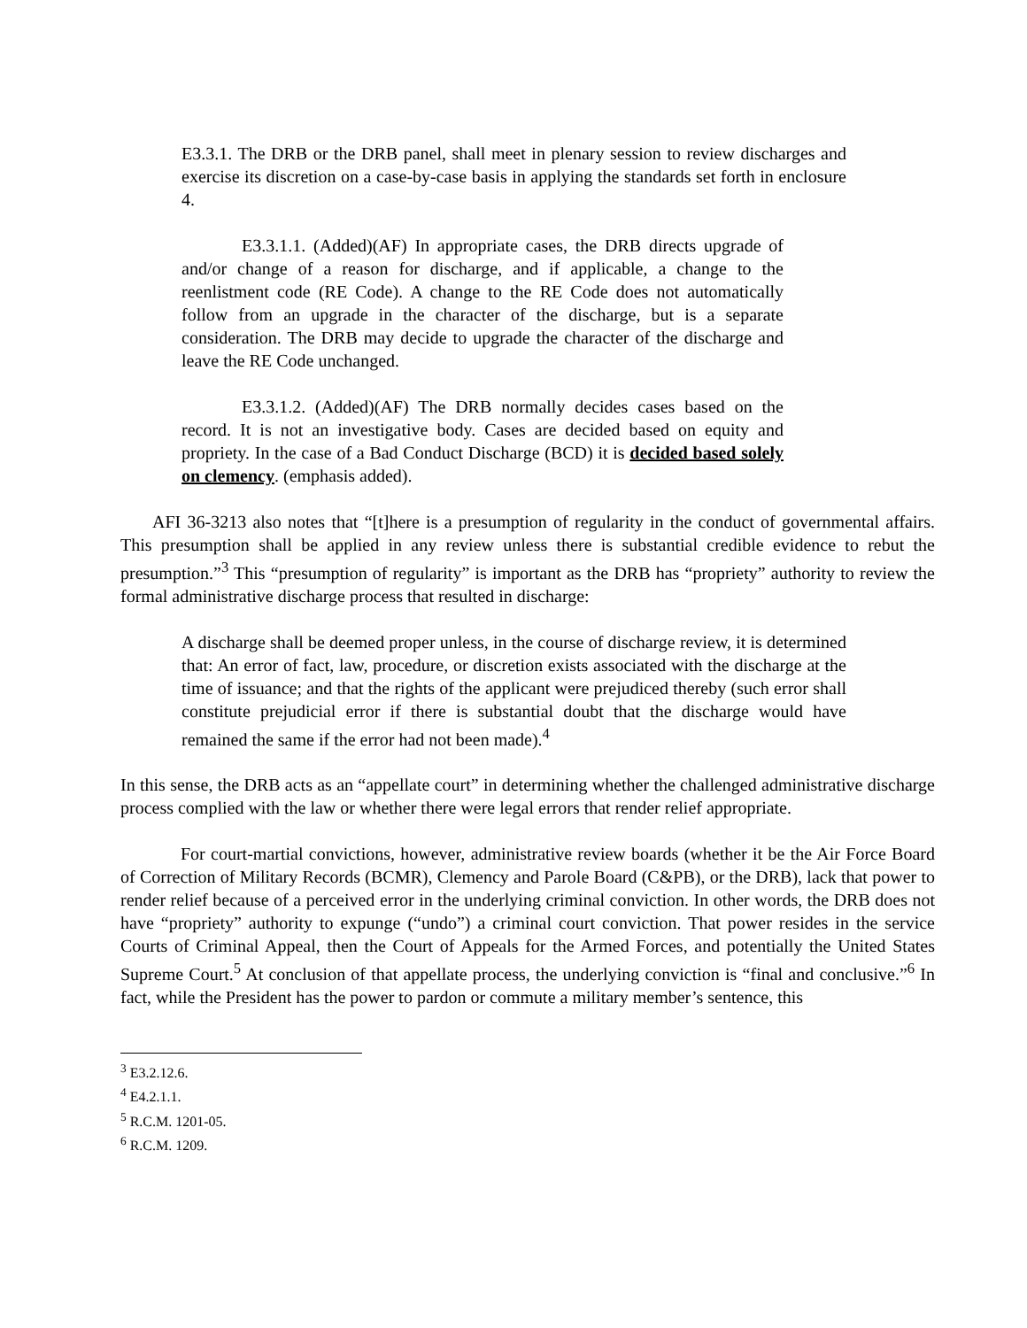E3.3.1. The DRB or the DRB panel, shall meet in plenary session to review discharges and exercise its discretion on a case-by-case basis in applying the standards set forth in enclosure 4.
E3.3.1.1. (Added)(AF) In appropriate cases, the DRB directs upgrade of and/or change of a reason for discharge, and if applicable, a change to the reenlistment code (RE Code). A change to the RE Code does not automatically follow from an upgrade in the character of the discharge, but is a separate consideration. The DRB may decide to upgrade the character of the discharge and leave the RE Code unchanged.
E3.3.1.2. (Added)(AF) The DRB normally decides cases based on the record. It is not an investigative body. Cases are decided based on equity and propriety. In the case of a Bad Conduct Discharge (BCD) it is decided based solely on clemency. (emphasis added).
AFI 36-3213 also notes that “[t]here is a presumption of regularity in the conduct of governmental affairs. This presumption shall be applied in any review unless there is substantial credible evidence to rebut the presumption.”<sup>3</sup> This “presumption of regularity” is important as the DRB has “propriety” authority to review the formal administrative discharge process that resulted in discharge:
A discharge shall be deemed proper unless, in the course of discharge review, it is determined that: An error of fact, law, procedure, or discretion exists associated with the discharge at the time of issuance; and that the rights of the applicant were prejudiced thereby (such error shall constitute prejudicial error if there is substantial doubt that the discharge would have remained the same if the error had not been made).<sup>4</sup>
In this sense, the DRB acts as an “appellate court” in determining whether the challenged administrative discharge process complied with the law or whether there were legal errors that render relief appropriate.
For court-martial convictions, however, administrative review boards (whether it be the Air Force Board of Correction of Military Records (BCMR), Clemency and Parole Board (C&PB), or the DRB), lack that power to render relief because of a perceived error in the underlying criminal conviction. In other words, the DRB does not have “propriety” authority to expunge (“undo”) a criminal court conviction. That power resides in the service Courts of Criminal Appeal, then the Court of Appeals for the Armed Forces, and potentially the United States Supreme Court.<sup>5</sup> At conclusion of that appellate process, the underlying conviction is “final and conclusive.”<sup>6</sup> In fact, while the President has the power to pardon or commute a military member’s sentence, this
<sup>3</sup> E3.2.12.6.
<sup>4</sup> E4.2.1.1.
<sup>5</sup> R.C.M. 1201-05.
<sup>6</sup> R.C.M. 1209.